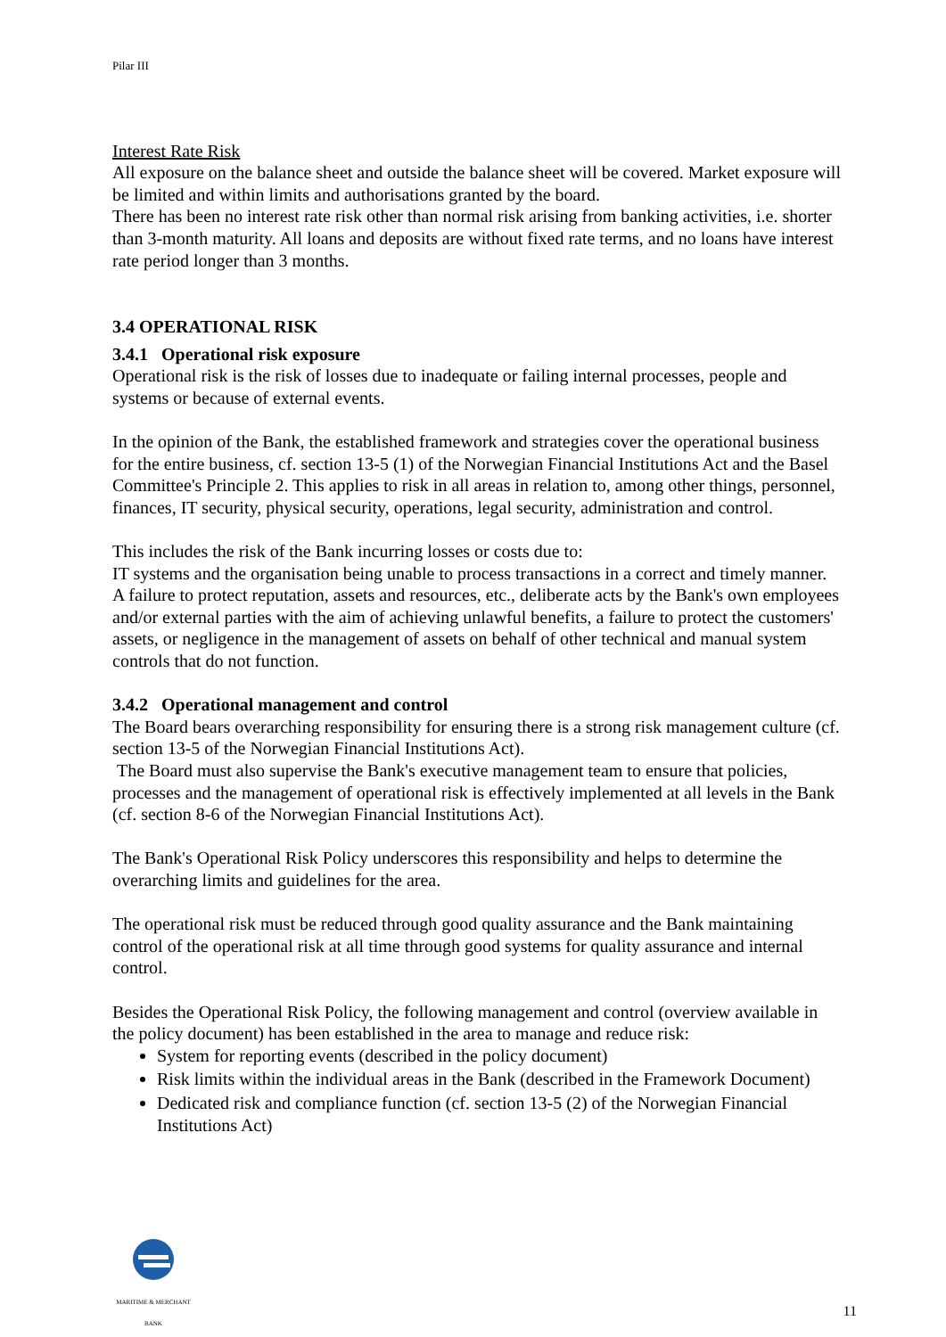Pilar III
Interest Rate Risk
All exposure on the balance sheet and outside the balance sheet will be covered. Market exposure will be limited and within limits and authorisations granted by the board.
There has been no interest rate risk other than normal risk arising from banking activities, i.e. shorter than 3-month maturity. All loans and deposits are without fixed rate terms, and no loans have interest rate period longer than 3 months.
3.4 OPERATIONAL RISK
3.4.1 Operational risk exposure
Operational risk is the risk of losses due to inadequate or failing internal processes, people and systems or because of external events.
In the opinion of the Bank, the established framework and strategies cover the operational business for the entire business, cf. section 13-5 (1) of the Norwegian Financial Institutions Act and the Basel Committee's Principle 2. This applies to risk in all areas in relation to, among other things, personnel, finances, IT security, physical security, operations, legal security, administration and control.
This includes the risk of the Bank incurring losses or costs due to:
IT systems and the organisation being unable to process transactions in a correct and timely manner.
A failure to protect reputation, assets and resources, etc., deliberate acts by the Bank's own employees and/or external parties with the aim of achieving unlawful benefits, a failure to protect the customers' assets, or negligence in the management of assets on behalf of other technical and manual system controls that do not function.
3.4.2 Operational management and control
The Board bears overarching responsibility for ensuring there is a strong risk management culture (cf. section 13-5 of the Norwegian Financial Institutions Act).
The Board must also supervise the Bank's executive management team to ensure that policies, processes and the management of operational risk is effectively implemented at all levels in the Bank (cf. section 8-6 of the Norwegian Financial Institutions Act).
The Bank's Operational Risk Policy underscores this responsibility and helps to determine the overarching limits and guidelines for the area.
The operational risk must be reduced through good quality assurance and the Bank maintaining control of the operational risk at all time through good systems for quality assurance and internal control.
Besides the Operational Risk Policy, the following management and control (overview available in the policy document) has been established in the area to manage and reduce risk:
System for reporting events (described in the policy document)
Risk limits within the individual areas in the Bank (described in the Framework Document)
Dedicated risk and compliance function (cf. section 13-5 (2) of the Norwegian Financial Institutions Act)
MARITIME & MERCHANT
BANK
11